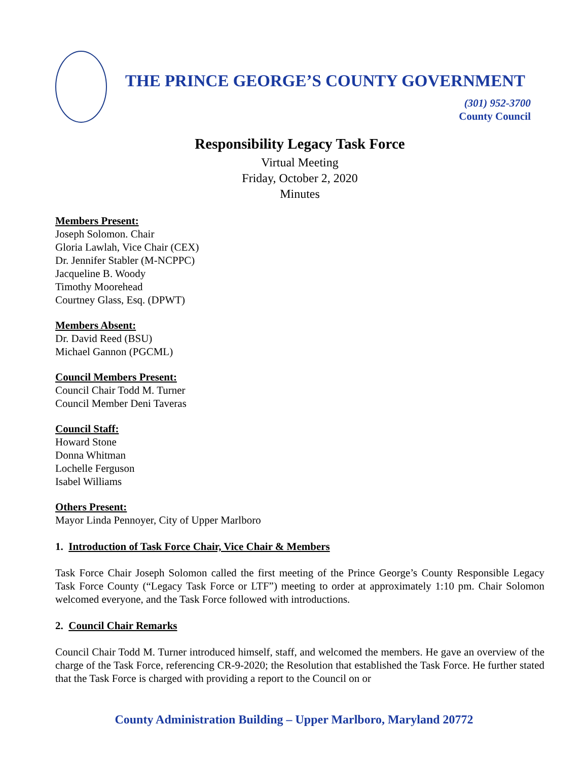THE PRINCE GEORGE’S COUNTY GOVERNMENT
(301) 952-3700
County Council
Responsibility Legacy Task Force
Virtual Meeting
Friday, October 2, 2020
Minutes
Members Present:
Joseph Solomon. Chair
Gloria Lawlah, Vice Chair (CEX)
Dr. Jennifer Stabler (M-NCPPC)
Jacqueline B. Woody
Timothy Moorehead
Courtney Glass, Esq. (DPWT)
Members Absent:
Dr. David Reed (BSU)
Michael Gannon (PGCML)
Council Members Present:
Council Chair Todd M. Turner
Council Member Deni Taveras
Council Staff:
Howard Stone
Donna Whitman
Lochelle Ferguson
Isabel Williams
Others Present:
Mayor Linda Pennoyer, City of Upper Marlboro
1. Introduction of Task Force Chair, Vice Chair & Members
Task Force Chair Joseph Solomon called the first meeting of the Prince George’s County Responsible Legacy Task Force County (“Legacy Task Force or LTF”) meeting to order at approximately 1:10 pm. Chair Solomon welcomed everyone, and the Task Force followed with introductions.
2. Council Chair Remarks
Council Chair Todd M. Turner introduced himself, staff, and welcomed the members. He gave an overview of the charge of the Task Force, referencing CR-9-2020; the Resolution that established the Task Force. He further stated that the Task Force is charged with providing a report to the Council on or
County Administration Building – Upper Marlboro, Maryland 20772